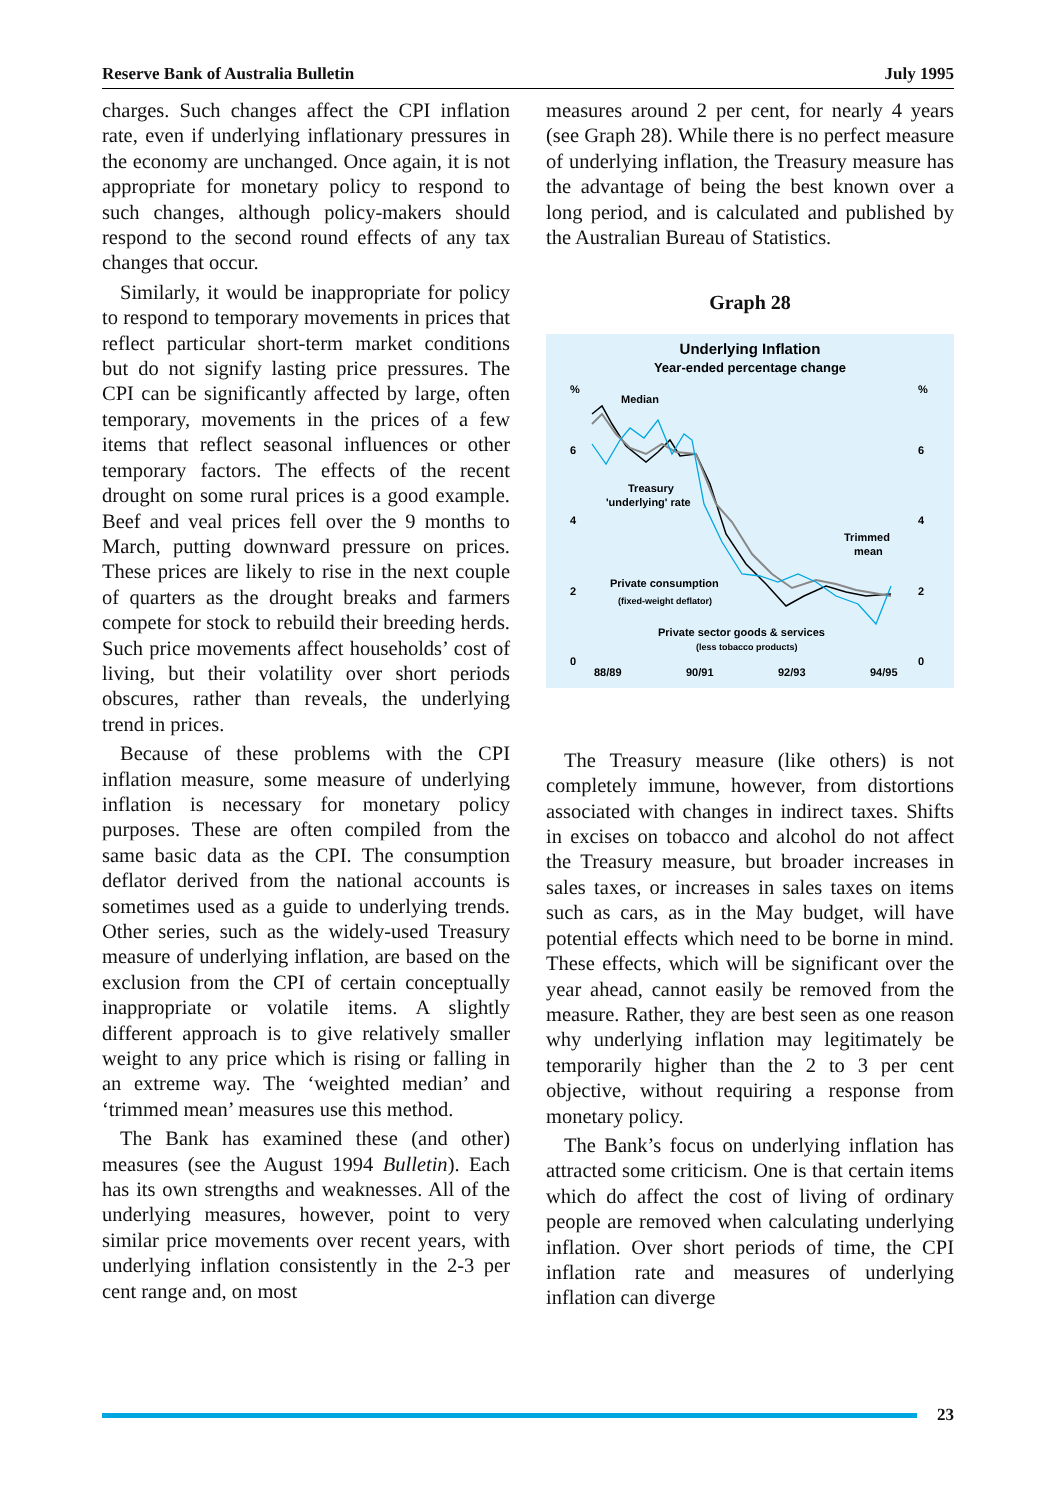Reserve Bank of Australia Bulletin July 1995
charges. Such changes affect the CPI inflation rate, even if underlying inflationary pressures in the economy are unchanged. Once again, it is not appropriate for monetary policy to respond to such changes, although policy-makers should respond to the second round effects of any tax changes that occur.
Similarly, it would be inappropriate for policy to respond to temporary movements in prices that reflect particular short-term market conditions but do not signify lasting price pressures. The CPI can be significantly affected by large, often temporary, movements in the prices of a few items that reflect seasonal influences or other temporary factors. The effects of the recent drought on some rural prices is a good example. Beef and veal prices fell over the 9 months to March, putting downward pressure on prices. These prices are likely to rise in the next couple of quarters as the drought breaks and farmers compete for stock to rebuild their breeding herds. Such price movements affect households’ cost of living, but their volatility over short periods obscures, rather than reveals, the underlying trend in prices.
Because of these problems with the CPI inflation measure, some measure of underlying inflation is necessary for monetary policy purposes. These are often compiled from the same basic data as the CPI. The consumption deflator derived from the national accounts is sometimes used as a guide to underlying trends. Other series, such as the widely-used Treasury measure of underlying inflation, are based on the exclusion from the CPI of certain conceptually inappropriate or volatile items. A slightly different approach is to give relatively smaller weight to any price which is rising or falling in an extreme way. The ‘weighted median’ and ‘trimmed mean’ measures use this method.
The Bank has examined these (and other) measures (see the August 1994 Bulletin). Each has its own strengths and weaknesses. All of the underlying measures, however, point to very similar price movements over recent years, with underlying inflation consistently in the 2-3 per cent range and, on most
measures around 2 per cent, for nearly 4 years (see Graph 28). While there is no perfect measure of underlying inflation, the Treasury measure has the advantage of being the best known over a long period, and is calculated and published by the Australian Bureau of Statistics.
Graph 28
Underlying Inflation
Year-ended percentage change
%
%
6
6
4
4
2
2
0
0
88/89
90/91
92/93
94/95
Median
Treasury
'underlying' rate
Trimmed
mean
Private consumption
(fixed-weight deflator)
Private sector goods & services
(less tobacco products)
The Treasury measure (like others) is not completely immune, however, from distortions associated with changes in indirect taxes. Shifts in excises on tobacco and alcohol do not affect the Treasury measure, but broader increases in sales taxes, or increases in sales taxes on items such as cars, as in the May budget, will have potential effects which need to be borne in mind. These effects, which will be significant over the year ahead, cannot easily be removed from the measure. Rather, they are best seen as one reason why underlying inflation may legitimately be temporarily higher than the 2 to 3 per cent objective, without requiring a response from monetary policy.
The Bank’s focus on underlying inflation has attracted some criticism. One is that certain items which do affect the cost of living of ordinary people are removed when calculating underlying inflation. Over short periods of time, the CPI inflation rate and measures of underlying inflation can diverge
23